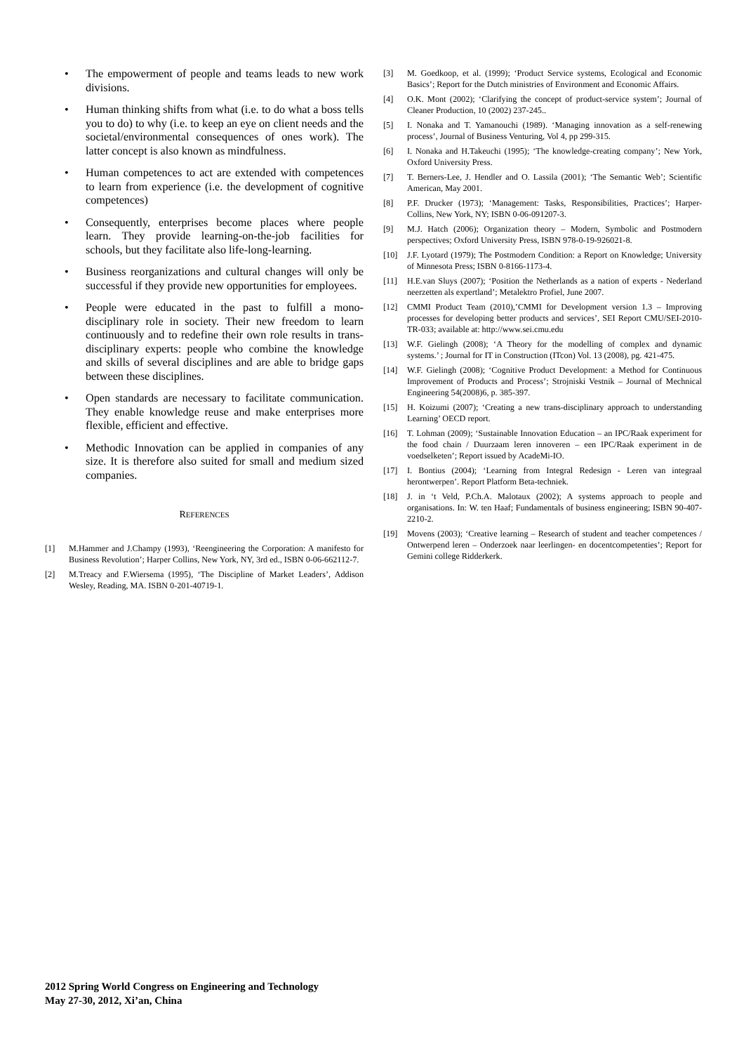• The empowerment of people and teams leads to new work divisions.
• Human thinking shifts from what (i.e. to do what a boss tells you to do) to why (i.e. to keep an eye on client needs and the societal/environmental consequences of ones work). The latter concept is also known as mindfulness.
• Human competences to act are extended with competences to learn from experience (i.e. the development of cognitive competences)
• Consequently, enterprises become places where people learn. They provide learning-on-the-job facilities for schools, but they facilitate also life-long-learning.
• Business reorganizations and cultural changes will only be successful if they provide new opportunities for employees.
• People were educated in the past to fulfill a mono-disciplinary role in society. Their new freedom to learn continuously and to redefine their own role results in trans-disciplinary experts: people who combine the knowledge and skills of several disciplines and are able to bridge gaps between these disciplines.
• Open standards are necessary to facilitate communication. They enable knowledge reuse and make enterprises more flexible, efficient and effective.
• Methodic Innovation can be applied in companies of any size. It is therefore also suited for small and medium sized companies.
REFERENCES
[1] M.Hammer and J.Champy (1993), ‘Reengineering the Corporation: A manifesto for Business Revolution’; Harper Collins, New York, NY, 3rd ed., ISBN 0-06-662112-7.
[2] M.Treacy and F.Wiersema (1995), ‘The Discipline of Market Leaders’, Addison Wesley, Reading, MA. ISBN 0-201-40719-1.
[3] M. Goedkoop, et al. (1999); ‘Product Service systems, Ecological and Economic Basics’; Report for the Dutch ministries of Environment and Economic Affairs.
[4] O.K. Mont (2002); ‘Clarifying the concept of product-service system’; Journal of Cleaner Production, 10 (2002) 237-245..
[5] I. Nonaka and T. Yamanouchi (1989). ‘Managing innovation as a self-renewing process’, Journal of Business Venturing, Vol 4, pp 299-315.
[6] I. Nonaka and H.Takeuchi (1995); ‘The knowledge-creating company’; New York, Oxford University Press.
[7] T. Berners-Lee, J. Hendler and O. Lassila (2001); ‘The Semantic Web’; Scientific American, May 2001.
[8] P.F. Drucker (1973); ‘Management: Tasks, Responsibilities, Practices’; Harper-Collins, New York, NY; ISBN 0-06-091207-3.
[9] M.J. Hatch (2006); Organization theory – Modern, Symbolic and Postmodern perspectives; Oxford University Press, ISBN 978-0-19-926021-8.
[10] J.F. Lyotard (1979); The Postmodern Condition: a Report on Knowledge; University of Minnesota Press; ISBN 0-8166-1173-4.
[11] H.E.van Sluys (2007); ‘Position the Netherlands as a nation of experts - Nederland neerzetten als expertland’; Metalektro Profiel, June 2007.
[12] CMMI Product Team (2010),’CMMI for Development version 1.3 – Improving processes for developing better products and services’, SEI Report CMU/SEI-2010-TR-033; available at: http://www.sei.cmu.edu
[13] W.F. Gielingh (2008); ‘A Theory for the modelling of complex and dynamic systems.’ ; Journal for IT in Construction (ITcon) Vol. 13 (2008), pg. 421-475.
[14] W.F. Gielingh (2008); ‘Cognitive Product Development: a Method for Continuous Improvement of Products and Process’; Strojniski Vestnik – Journal of Mechnical Engineering 54(2008)6, p. 385-397.
[15] H. Koizumi (2007); ‘Creating a new trans-disciplinary approach to understanding Learning’ OECD report.
[16] T. Lohman (2009); ‘Sustainable Innovation Education – an IPC/Raak experiment for the food chain / Duurzaam leren innoveren – een IPC/Raak experiment in de voedselketen’; Report issued by AcadeMi-IO.
[17] I. Bontius (2004); ‘Learning from Integral Redesign - Leren van integraal herontwerpen’. Report Platform Beta-techniek.
[18] J. in ‘t Veld, P.Ch.A. Malotaux (2002); A systems approach to people and organisations. In: W. ten Haaf; Fundamentals of business engineering; ISBN 90-407-2210-2.
[19] Movens (2003); ‘Creative learning – Research of student and teacher competences / Ontwerpend leren – Onderzoek naar leerlingen- en docentcompetenties’; Report for Gemini college Ridderkerk.
2012 Spring World Congress on Engineering and Technology
May 27-30, 2012, Xi’an, China